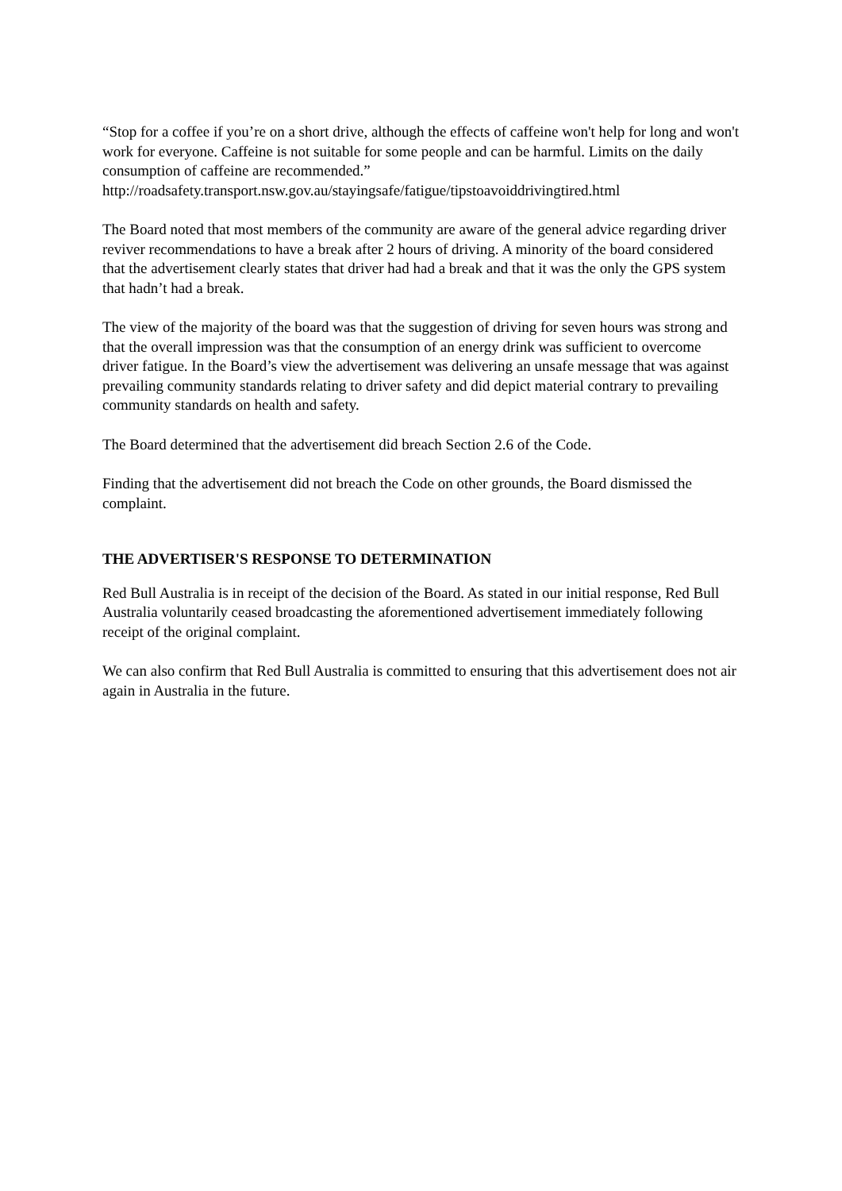“Stop for a coffee if you’re on a short drive, although the effects of caffeine won't help for long and won't work for everyone. Caffeine is not suitable for some people and can be harmful. Limits on the daily consumption of caffeine are recommended.”
http://roadsafety.transport.nsw.gov.au/stayingsafe/fatigue/tipstoavoiddrivingtired.html
The Board noted that most members of the community are aware of the general advice regarding driver reviver recommendations to have a break after 2 hours of driving. A minority of the board considered that the advertisement clearly states that driver had had a break and that it was the only the GPS system that hadn’t had a break.
The view of the majority of the board was that the suggestion of driving for seven hours was strong and that the overall impression was that the consumption of an energy drink was sufficient to overcome driver fatigue. In the Board’s view the advertisement was delivering an unsafe message that was against prevailing community standards relating to driver safety and did depict material contrary to prevailing community standards on health and safety.
The Board determined that the advertisement did breach Section 2.6 of the Code.
Finding that the advertisement did not breach the Code on other grounds, the Board dismissed the complaint.
THE ADVERTISER'S RESPONSE TO DETERMINATION
Red Bull Australia is in receipt of the decision of the Board. As stated in our initial response, Red Bull Australia voluntarily ceased broadcasting the aforementioned advertisement immediately following receipt of the original complaint.
We can also confirm that Red Bull Australia is committed to ensuring that this advertisement does not air again in Australia in the future.